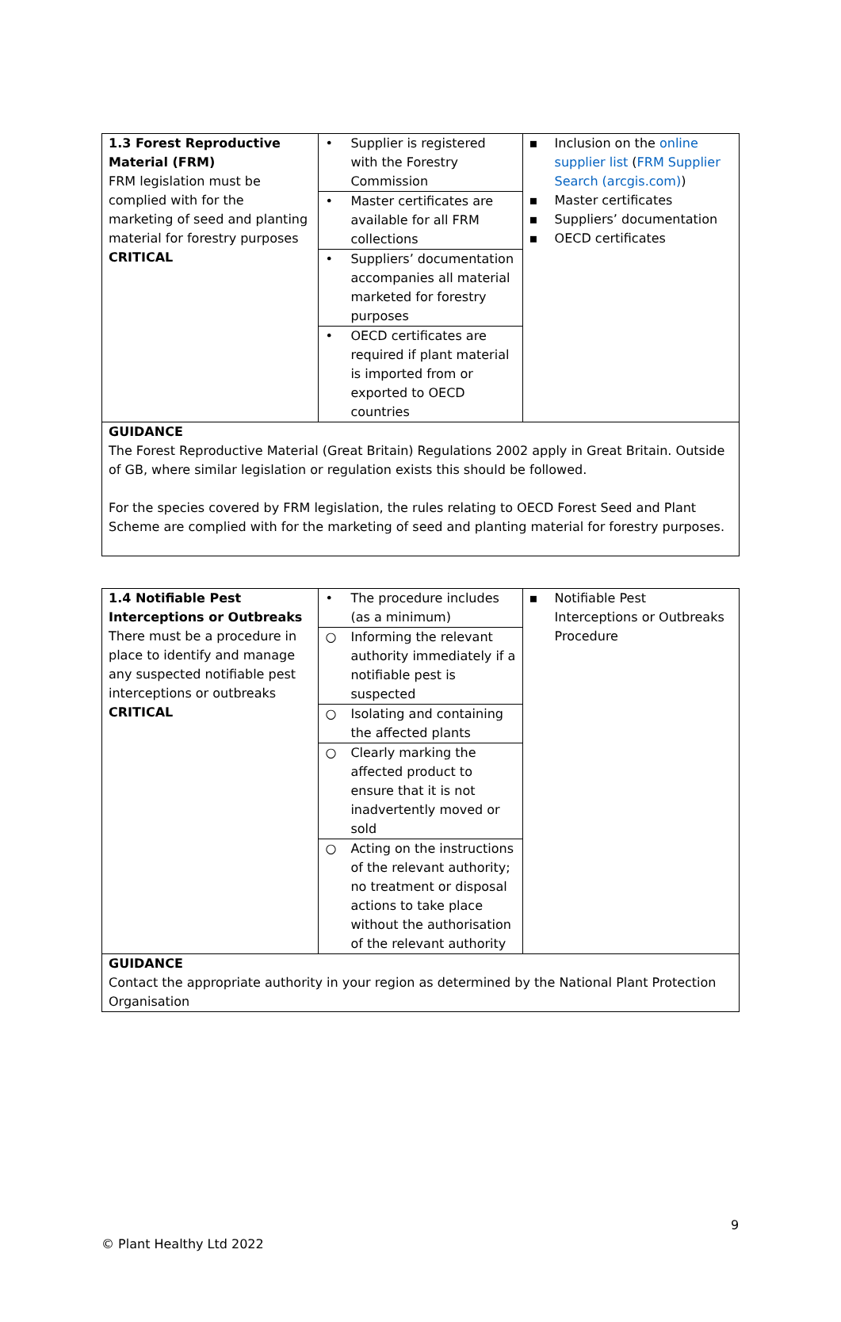| 1.3 Forest Reproductive Material (FRM) FRM legislation must be complied with for the marketing of seed and planting material for forestry purposes CRITICAL | • Supplier is registered with the Forestry Commission • Master certificates are available for all FRM collections • Suppliers’ documentation accompanies all material marketed for forestry purposes • OECD certificates are required if plant material is imported from or exported to OECD countries | ▪ Inclusion on the online supplier list ( FRM Supplier Search (arcgis.com) ) ▪ Master certificates ▪ Suppliers’ documentation ▪ OECD certificates |
| GUIDANCE The Forest Reproductive Material (Great Britain) Regulations 2002 apply in Great Britain. Outside of GB, where similar legislation or regulation exists this should be followed. For the species covered by FRM legislation, the rules relating to OECD Forest Seed and Plant Scheme are complied with for the marketing of seed and planting material for forestry purposes. | | |
| 1.4 Notifiable Pest Interceptions or Outbreaks There must be a procedure in place to identify and manage any suspected notifiable pest interceptions or outbreaks CRITICAL | • The procedure includes (as a minimum) ○ Informing the relevant authority immediately if a notifiable pest is suspected ○ Isolating and containing the affected plants ○ Clearly marking the affected product to ensure that it is not inadvertently moved or sold ○ Acting on the instructions of the relevant authority; no treatment or disposal actions to take place without the authorisation of the relevant authority | ▪ Notifiable Pest Interceptions or Outbreaks Procedure |
| GUIDANCE Contact the appropriate authority in your region as determined by the National Plant Protection Organisation | | |
9
© Plant Healthy Ltd 2022